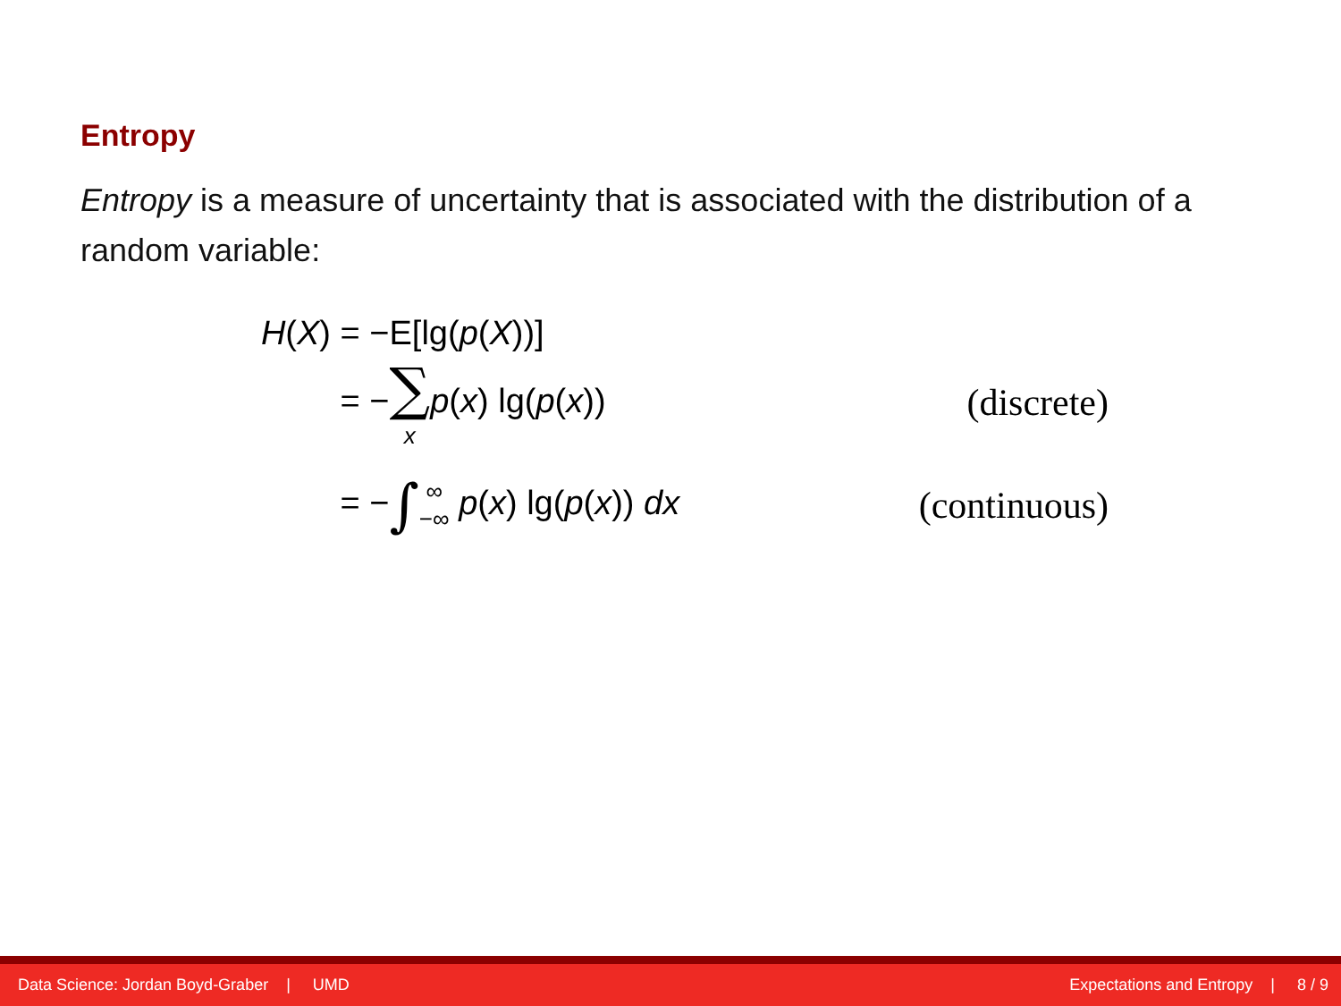Entropy
Entropy is a measure of uncertainty that is associated with the distribution of a random variable:
H(X) = −E[lg(p(X))]
= −∑ x p(x) lg(p(x)) (discrete)
= −∫∞ −∞ p(x) lg(p(x)) dx (continuous)
Data Science: Jordan Boyd-Graber | UMD Expectations and Entropy | 8 / 9